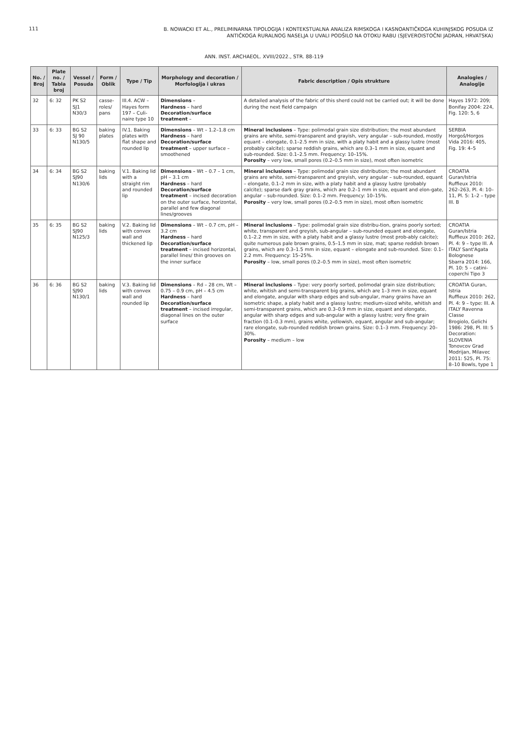111
B. NOWACKI ET AL., PRELIMINARNA TIPOLOGIJA I KONTEKSTUALNA ANALIZA RIMSKOGA I KASNOANTIČKOGA KUHINJSKOG POSUĐA IZ ANTIČKOGA RURALNOG NASELJA U UVALI PODŠILO NA OTOKU RABU (SJEVEROISTOČNI JADRAN, HRVATSKA)
ANN. INST. ARCHAEOL. XVIII/2022., STR. 88-119
| No. / Broj | Plate no. / Tabla broj | Vessel / Posuda | Form / Oblik | Type / Tip | Morphology and decoration / Morfologija i ukras | Fabric description / Opis strukture | Analogies / Analogije |
| --- | --- | --- | --- | --- | --- | --- | --- |
| 32 | 6: 32 | PK S2 SJ1 N30/3 | casse-roles/ pans | III.4. ACW – Hayes form 197 – Culi-naire type 10 | Dimensions – Hardness – hard Decoration/surface treatment – | A detailed analysis of the fabric of this sherd could not be carried out; it will be done during the next field campaign | Hayes 1972: 209; Bonifay 2004: 224, Fig. 120: 5, 6 |
| 33 | 6: 33 | BG S2 SJ 90 N130/5 | baking plates | IV.1. Baking plates with flat shape and rounded lip | Dimensions – Wt – 1.2–1.8 cm Hardness – hard Decoration/surface treatment – upper surface – smoothened | Mineral inclusions – Type: polimodal grain size distribution; the most abundant grains are white, semi-transparent and grayish, very angular – sub-rounded, mostly equant – elongate, 0.1–2.5 mm in size, with a platy habit and a glassy lustre (most probably calcite); sparse reddish grains, which are 0.3–1 mm in size, equant and sub-rounded. Size: 0.1–2.5 mm. Frequency: 10–15%. Porosity – very low, small pores (0.2–0.5 mm in size), most often isometric | SERBIA Horgoš/Horgos Vida 2016: 405, Fig. 19: 4–5 |
| 34 | 6: 34 | BG S2 SJ90 N130/6 | baking lids | V.1. Baking lid with a straight rim and rounded lip | Dimensions – Wt – 0.7 – 1 cm, pH – 3.1 cm Hardness – hard Decoration/surface treatment – incised decoration on the outer surface, horizontal, parallel and few diagonal lines/grooves | Mineral inclusions – Type: polimodal grain size distribution; the most abundant grains are white, semi-transparent and greyish, very angular – sub-rounded, equant – elongate, 0.1–2 mm in size, with a platy habit and a glassy lustre (probably calcite); sparse dark gray grains, which are 0.2–1 mm in size, equant and elon-gate, angular – sub-rounded. Size: 0.1–2 mm. Frequency: 10–15%. Porosity – very low, small pores (0.2–0.5 mm in size), most often isometric | CROATIA Guran/Istria Ruffieux 2010: 262–263, Pl. 4: 10–11, Pl. 5: 1–2 – type III. B |
| 35 | 6: 35 | BG S2 SJ90 N125/3 | baking lids | V.2. Baking lid with convex wall and thickened lip | Dimensions – Wt – 0.7 cm, pH – 3.2 cm Hardness – hard Decoration/surface treatment – incised horizontal, parallel lines/ thin grooves on the inner surface | Mineral inclusions – Type: polimodal grain size distribu-tion, grains poorly sorted; white, transparent and greyish, sub-angular – sub-rounded equant and elongate, 0.1–2.2 mm in size, with a platy habit and a glassy lustre (most prob-ably calcite); quite numerous pale brown grains, 0.5–1.5 mm in size, mat; sparse reddish brown grains, which are 0.3–1.5 mm in size, equant – elongate and sub-rounded. Size: 0.1–2.2 mm. Frequency: 15–25%. Porosity – low, small pores (0.2–0.5 mm in size), most often isometric | CROATIA Guran/Istria Ruffieux 2010: 262, Pl. 4: 9 – type III. A ITALY Sant'Agata Bolognese Sbarra 2014: 166, Pl. 10: 5 – catini-coperchi Tipo 3 |
| 36 | 6: 36 | BG S2 SJ90 N130/1 | baking lids | V.3. Baking lid with convex wall and rounded lip | Dimensions – Rd – 28 cm, Wt – 0.75 – 0.9 cm, pH – 4.5 cm Hardness – hard Decoration/surface treatment – incised irregular, diagonal lines on the outer surface | Mineral inclusions – Type: very poorly sorted, polimodal grain size distribution; white, whitish and semi-transparent big grains, which are 1–3 mm in size, equant and elongate, angular with sharp edges and sub-angular, many grains have an isometric shape, a platy habit and a glassy lustre; medium-sized white, whitish and semi-transparent grains, which are 0.3–0.9 mm in size, equant and elongate, angular with sharp edges and sub-angular with a glassy lustre; very fine grain fraction (0.1–0.3 mm), grains white, yellowish, equant, angular and sub-angular; rare elongate, sub-rounded reddish brown grains. Size: 0.1–3 mm. Frequency: 20–30%. Porosity – medium – low | CROATIA Guran, Istria Ruffieux 2010: 262, Pl. 4: 9 – type: III. A ITALY Ravenna Classe Brogiolo, Gelichi 1986: 298, Pl. III: 5 Decoration: SLOVENIA Tonovcov Grad Modrijan, Milavec 2011: 525, Pl. 75: 8–10 Bowls, type 1 |